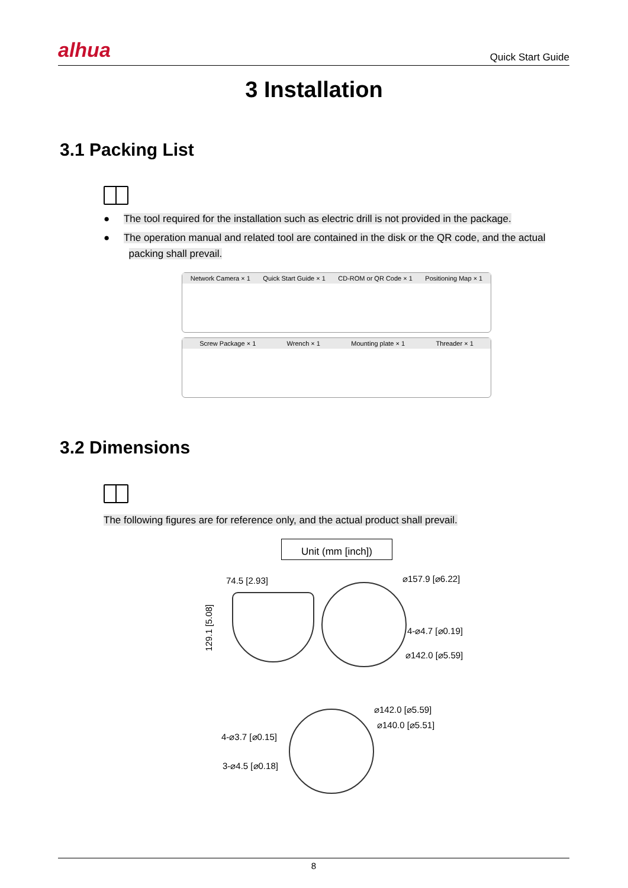alhua
Quick Start Guide
3 Installation
3.1 Packing List
● The tool required for the installation such as electric drill is not provided in the package.
● The operation manual and related tool are contained in the disk or the QR code, and the actual
packing shall prevail.
Network Camera × 1 Quick Start Guide × 1 CD-ROM or QR Code × 1 Positioning Map × 1
Screw Package × 1 Wrench × 1 Mounting plate × 1 Threader × 1
3.2 Dimensions
The following figures are for reference only, and the actual product shall prevail.
Unit (mm [inch])
74.5 [2.93] ⌀157.9 [⌀6.22]
129.1 [5.08]
4-⌀4.7 [⌀0.19]
⌀142.0 [⌀5.59]
⌀142.0 [⌀5.59]
⌀140.0 [⌀5.51]
4-⌀3.7 [⌀0.15]
3-⌀4.5 [⌀0.18]
8